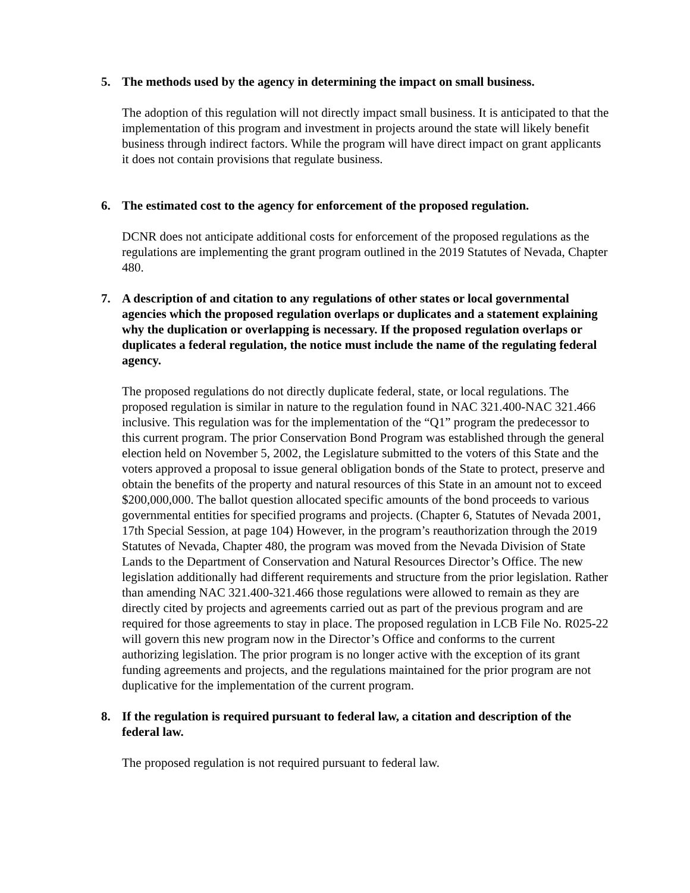5. The methods used by the agency in determining the impact on small business.
The adoption of this regulation will not directly impact small business. It is anticipated to that the implementation of this program and investment in projects around the state will likely benefit business through indirect factors. While the program will have direct impact on grant applicants it does not contain provisions that regulate business.
6. The estimated cost to the agency for enforcement of the proposed regulation.
DCNR does not anticipate additional costs for enforcement of the proposed regulations as the regulations are implementing the grant program outlined in the 2019 Statutes of Nevada, Chapter 480.
7. A description of and citation to any regulations of other states or local governmental agencies which the proposed regulation overlaps or duplicates and a statement explaining why the duplication or overlapping is necessary. If the proposed regulation overlaps or duplicates a federal regulation, the notice must include the name of the regulating federal agency.
The proposed regulations do not directly duplicate federal, state, or local regulations. The proposed regulation is similar in nature to the regulation found in NAC 321.400-NAC 321.466 inclusive. This regulation was for the implementation of the “Q1” program the predecessor to this current program. The prior Conservation Bond Program was established through the general election held on November 5, 2002, the Legislature submitted to the voters of this State and the voters approved a proposal to issue general obligation bonds of the State to protect, preserve and obtain the benefits of the property and natural resources of this State in an amount not to exceed $200,000,000. The ballot question allocated specific amounts of the bond proceeds to various governmental entities for specified programs and projects. (Chapter 6, Statutes of Nevada 2001, 17th Special Session, at page 104) However, in the program’s reauthorization through the 2019 Statutes of Nevada, Chapter 480, the program was moved from the Nevada Division of State Lands to the Department of Conservation and Natural Resources Director’s Office. The new legislation additionally had different requirements and structure from the prior legislation. Rather than amending NAC 321.400-321.466 those regulations were allowed to remain as they are directly cited by projects and agreements carried out as part of the previous program and are required for those agreements to stay in place. The proposed regulation in LCB File No. R025-22 will govern this new program now in the Director’s Office and conforms to the current authorizing legislation. The prior program is no longer active with the exception of its grant funding agreements and projects, and the regulations maintained for the prior program are not duplicative for the implementation of the current program.
8. If the regulation is required pursuant to federal law, a citation and description of the federal law.
The proposed regulation is not required pursuant to federal law.